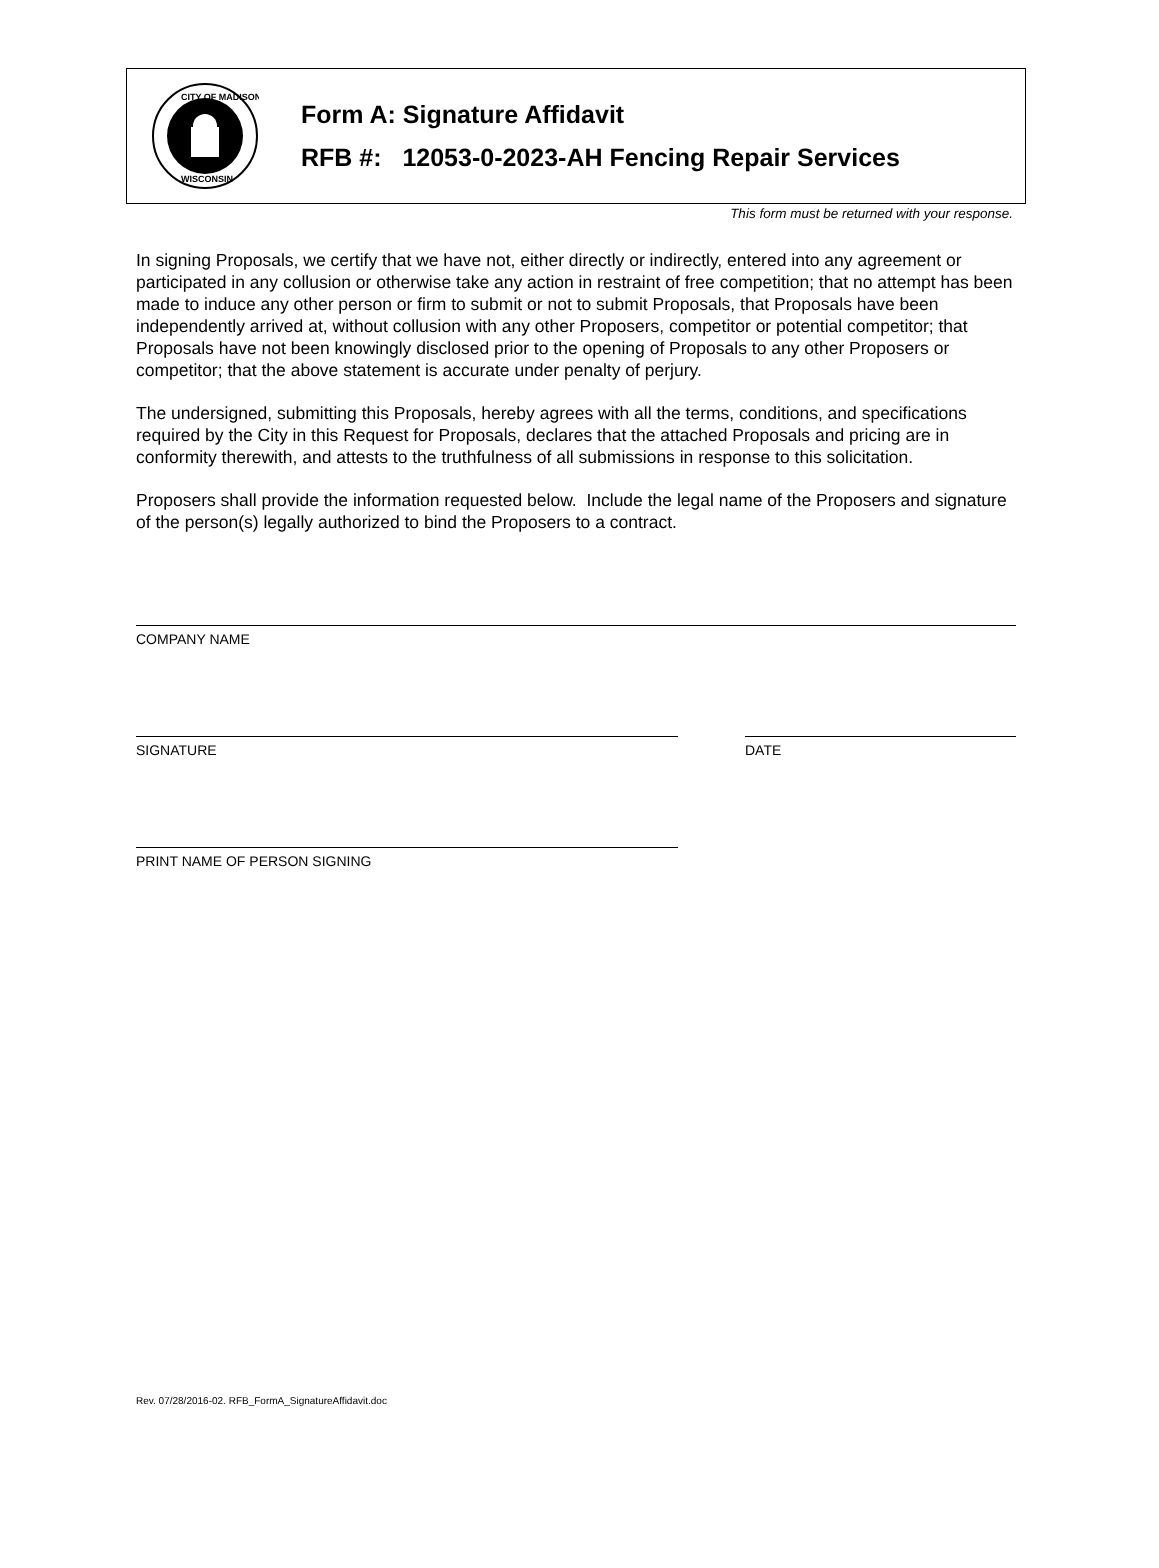CITY OF MADISON
WISCONSIN
Form A: Signature Affidavit
RFB #: 12053-0-2023-AH Fencing Repair Services
This form must be returned with your response.
In signing Proposals, we certify that we have not, either directly or indirectly, entered into any agreement or participated in any collusion or otherwise take any action in restraint of free competition; that no attempt has been made to induce any other person or firm to submit or not to submit Proposals, that Proposals have been independently arrived at, without collusion with any other Proposers, competitor or potential competitor; that Proposals have not been knowingly disclosed prior to the opening of Proposals to any other Proposers or competitor; that the above statement is accurate under penalty of perjury.
The undersigned, submitting this Proposals, hereby agrees with all the terms, conditions, and specifications required by the City in this Request for Proposals, declares that the attached Proposals and pricing are in conformity therewith, and attests to the truthfulness of all submissions in response to this solicitation.
Proposers shall provide the information requested below. Include the legal name of the Proposers and signature of the person(s) legally authorized to bind the Proposers to a contract.
COMPANY NAME
SIGNATURE DATE
PRINT NAME OF PERSON SIGNING
Rev. 07/28/2016-02. RFB_FormA_SignatureAffidavit.doc